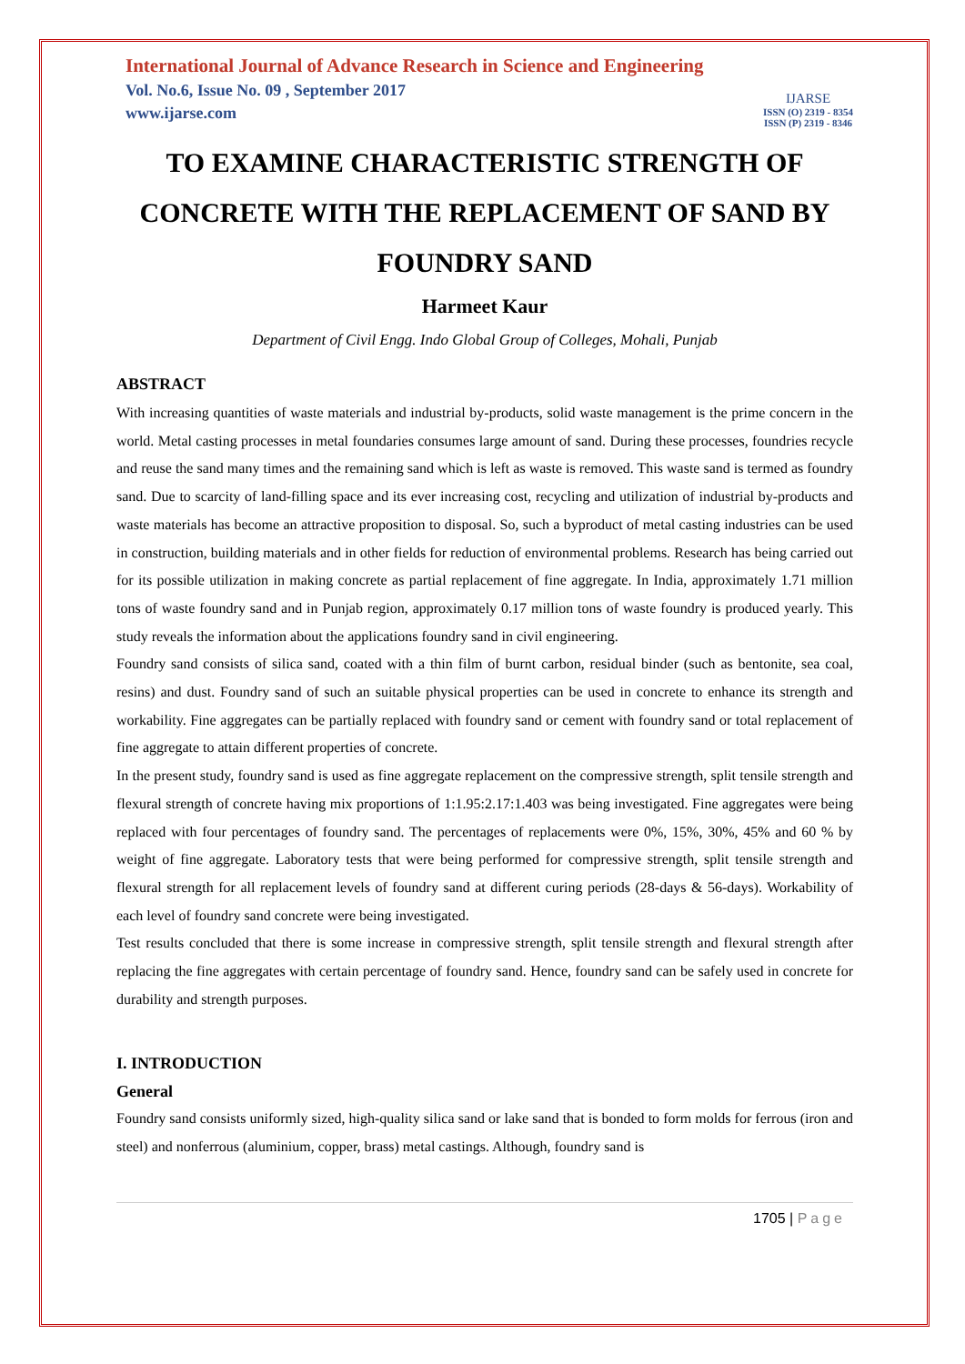International Journal of Advance Research in Science and Engineering
Vol. No.6, Issue No. 09 , September 2017
www.ijarse.com
IJARSE
ISSN (O) 2319 - 8354
ISSN (P) 2319 - 8346
TO EXAMINE CHARACTERISTIC STRENGTH OF CONCRETE WITH THE REPLACEMENT OF SAND BY FOUNDRY SAND
Harmeet Kaur
Department of Civil Engg. Indo Global Group of Colleges, Mohali, Punjab
ABSTRACT
With increasing quantities of waste materials and industrial by-products, solid waste management is the prime concern in the world. Metal casting processes in metal foundaries consumes large amount of sand. During these processes, foundries recycle and reuse the sand many times and the remaining sand which is left as waste is removed. This waste sand is termed as foundry sand. Due to scarcity of land-filling space and its ever increasing cost, recycling and utilization of industrial by-products and waste materials has become an attractive proposition to disposal. So, such a byproduct of metal casting industries can be used in construction, building materials and in other fields for reduction of environmental problems. Research has being carried out for its possible utilization in making concrete as partial replacement of fine aggregate. In India, approximately 1.71 million tons of waste foundry sand and in Punjab region, approximately 0.17 million tons of waste foundry is produced yearly. This study reveals the information about the applications foundry sand in civil engineering.
Foundry sand consists of silica sand, coated with a thin film of burnt carbon, residual binder (such as bentonite, sea coal, resins) and dust. Foundry sand of such an suitable physical properties can be used in concrete to enhance its strength and workability. Fine aggregates can be partially replaced with foundry sand or cement with foundry sand or total replacement of fine aggregate to attain different properties of concrete.
In the present study, foundry sand is used as fine aggregate replacement on the compressive strength, split tensile strength and flexural strength of concrete having mix proportions of 1:1.95:2.17:1.403 was being investigated. Fine aggregates were being replaced with four percentages of foundry sand. The percentages of replacements were 0%, 15%, 30%, 45% and 60 % by weight of fine aggregate. Laboratory tests that were being performed for compressive strength, split tensile strength and flexural strength for all replacement levels of foundry sand at different curing periods (28-days & 56-days). Workability of each level of foundry sand concrete were being investigated.
Test results concluded that there is some increase in compressive strength, split tensile strength and flexural strength after replacing the fine aggregates with certain percentage of foundry sand. Hence, foundry sand can be safely used in concrete for durability and strength purposes.
I. INTRODUCTION
General
Foundry sand consists uniformly sized, high-quality silica sand or lake sand that is bonded to form molds for ferrous (iron and steel) and nonferrous (aluminium, copper, brass) metal castings. Although, foundry sand is
1705 | Page